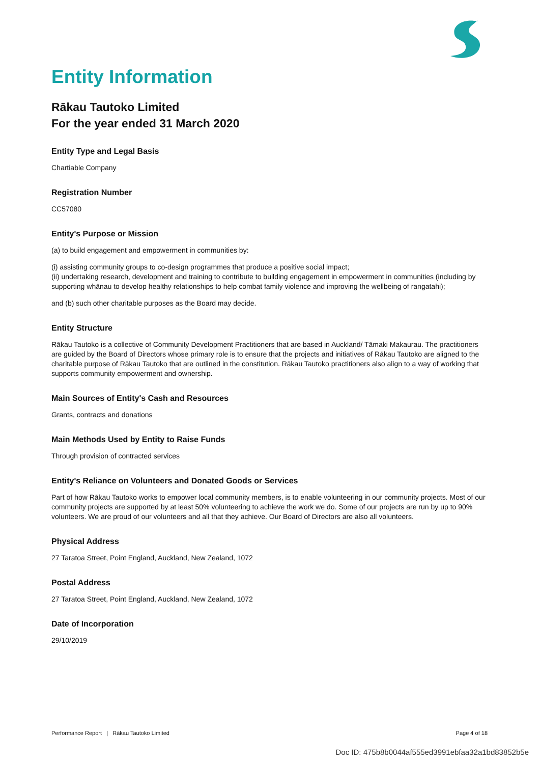Entity Information
Rākau Tautoko Limited
For the year ended 31 March 2020
Entity Type and Legal Basis
Chartiable Company
Registration Number
CC57080
Entity's Purpose or Mission
(a) to build engagement and empowerment in communities by:
(i) assisting community groups to co-design programmes that produce a positive social impact;
(ii) undertaking research, development and training to contribute to building engagement in empowerment in communities (including by supporting whānau to develop healthy relationships to help combat family violence and improving the wellbeing of rangatahi);
and (b) such other charitable purposes as the Board may decide.
Entity Structure
Rākau Tautoko is a collective of Community Development Practitioners that are based in Auckland/ Tāmaki Makaurau. The practitioners are guided by the Board of Directors whose primary role is to ensure that the projects and initiatives of Rākau Tautoko are aligned to the charitable purpose of Rākau Tautoko that are outlined in the constitution. Rākau Tautoko practitioners also align to a way of working that supports community empowerment and ownership.
Main Sources of Entity's Cash and Resources
Grants, contracts and donations
Main Methods Used by Entity to Raise Funds
Through provision of contracted services
Entity's Reliance on Volunteers and Donated Goods or Services
Part of how Rākau Tautoko works to empower local community members, is to enable volunteering in our community projects. Most of our community projects are supported by at least 50% volunteering to achieve the work we do. Some of our projects are run by up to 90% volunteers. We are proud of our volunteers and all that they achieve. Our Board of Directors are also all volunteers.
Physical Address
27 Taratoa Street, Point England, Auckland, New Zealand, 1072
Postal Address
27 Taratoa Street, Point England, Auckland, New Zealand, 1072
Date of Incorporation
29/10/2019
Performance Report | Rākau Tautoko Limited Page 4 of 18
Doc ID: 475b8b0044af555ed3991ebfaa32a1bd83852b5e